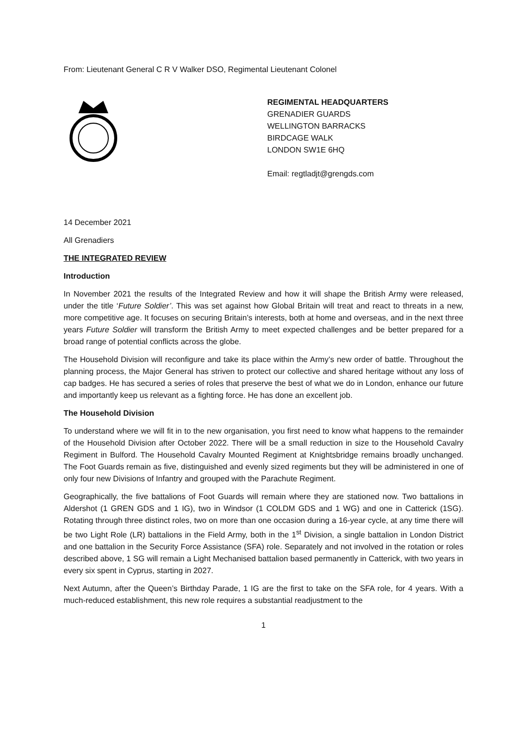From: Lieutenant General C R V Walker DSO, Regimental Lieutenant Colonel
REGIMENTAL HEADQUARTERS
GRENADIER GUARDS
WELLINGTON BARRACKS
BIRDCAGE WALK
LONDON SW1E 6HQ
Email: regtladjt@grengds.com
14 December 2021
All Grenadiers
THE INTEGRATED REVIEW
Introduction
In November 2021 the results of the Integrated Review and how it will shape the British Army were released, under the title ‘Future Soldier’. This was set against how Global Britain will treat and react to threats in a new, more competitive age. It focuses on securing Britain’s interests, both at home and overseas, and in the next three years Future Soldier will transform the British Army to meet expected challenges and be better prepared for a broad range of potential conflicts across the globe.
The Household Division will reconfigure and take its place within the Army’s new order of battle. Throughout the planning process, the Major General has striven to protect our collective and shared heritage without any loss of cap badges. He has secured a series of roles that preserve the best of what we do in London, enhance our future and importantly keep us relevant as a fighting force. He has done an excellent job.
The Household Division
To understand where we will fit in to the new organisation, you first need to know what happens to the remainder of the Household Division after October 2022. There will be a small reduction in size to the Household Cavalry Regiment in Bulford. The Household Cavalry Mounted Regiment at Knightsbridge remains broadly unchanged. The Foot Guards remain as five, distinguished and evenly sized regiments but they will be administered in one of only four new Divisions of Infantry and grouped with the Parachute Regiment.
Geographically, the five battalions of Foot Guards will remain where they are stationed now. Two battalions in Aldershot (1 GREN GDS and 1 IG), two in Windsor (1 COLDM GDS and 1 WG) and one in Catterick (1SG). Rotating through three distinct roles, two on more than one occasion during a 16-year cycle, at any time there will be two Light Role (LR) battalions in the Field Army, both in the 1<sup>st</sup> Division, a single battalion in London District and one battalion in the Security Force Assistance (SFA) role. Separately and not involved in the rotation or roles described above, 1 SG will remain a Light Mechanised battalion based permanently in Catterick, with two years in every six spent in Cyprus, starting in 2027.
Next Autumn, after the Queen’s Birthday Parade, 1 IG are the first to take on the SFA role, for 4 years. With a much-reduced establishment, this new role requires a substantial readjustment to the
1